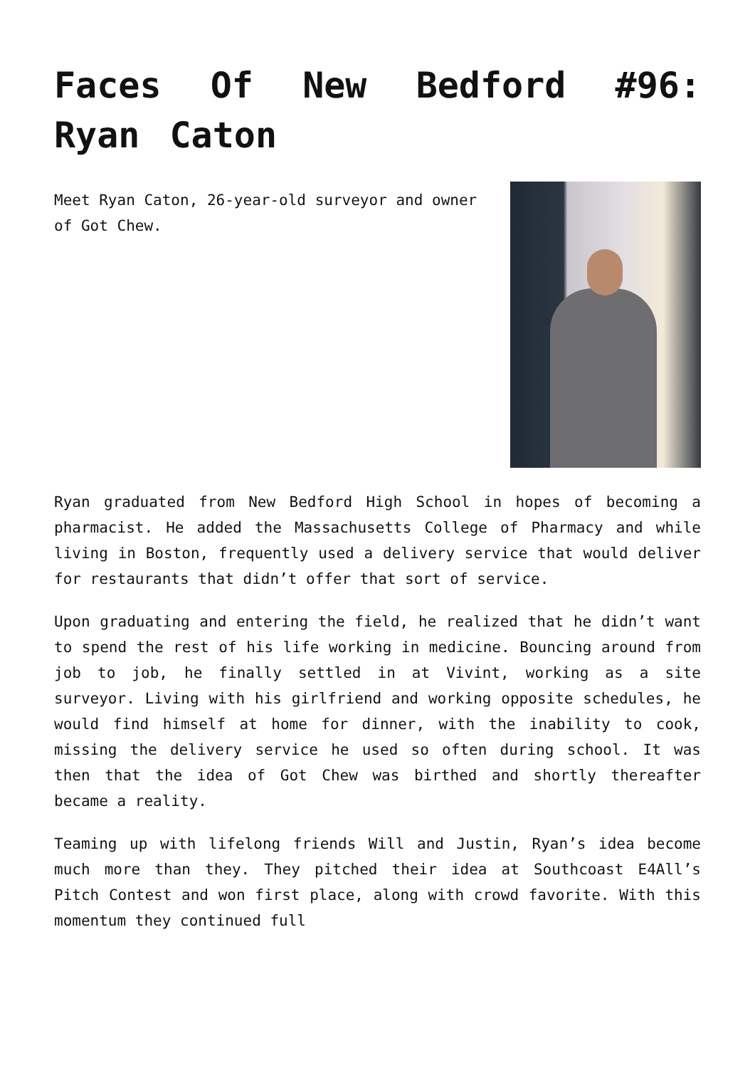Faces Of New Bedford #96: Ryan Caton
Meet Ryan Caton, 26-year-old surveyor and owner of Got Chew.
Ryan graduated from New Bedford High School in hopes of becoming a pharmacist. He added the Massachusetts College of Pharmacy and while living in Boston, frequently used a delivery service that would deliver for restaurants that didn’t offer that sort of service.
Upon graduating and entering the field, he realized that he didn’t want to spend the rest of his life working in medicine. Bouncing around from job to job, he finally settled in at Vivint, working as a site surveyor. Living with his girlfriend and working opposite schedules, he would find himself at home for dinner, with the inability to cook, missing the delivery service he used so often during school. It was then that the idea of Got Chew was birthed and shortly thereafter became a reality.
Teaming up with lifelong friends Will and Justin, Ryan’s idea become much more than they. They pitched their idea at Southcoast E4All’s Pitch Contest and won first place, along with crowd favorite. With this momentum they continued full